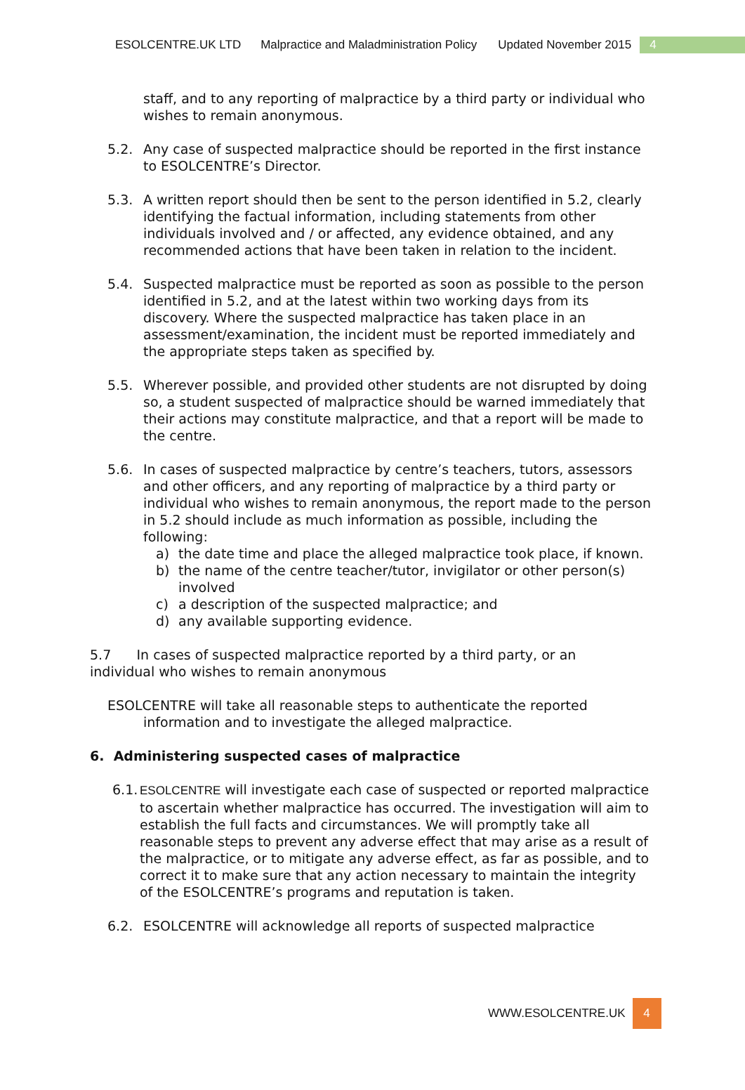ESOLCENTRE.UK LTD Malpractice and Maladministration Policy Updated November 2015 4
staff, and to any reporting of malpractice by a third party or individual who wishes to remain anonymous.
5.2. Any case of suspected malpractice should be reported in the first instance to ESOLCENTRE’s Director.
5.3. A written report should then be sent to the person identified in 5.2, clearly identifying the factual information, including statements from other individuals involved and / or affected, any evidence obtained, and any recommended actions that have been taken in relation to the incident.
5.4. Suspected malpractice must be reported as soon as possible to the person identified in 5.2, and at the latest within two working days from its discovery. Where the suspected malpractice has taken place in an assessment/examination, the incident must be reported immediately and the appropriate steps taken as specified by.
5.5. Wherever possible, and provided other students are not disrupted by doing so, a student suspected of malpractice should be warned immediately that their actions may constitute malpractice, and that a report will be made to the centre.
5.6. In cases of suspected malpractice by centre’s teachers, tutors, assessors and other officers, and any reporting of malpractice by a third party or individual who wishes to remain anonymous, the report made to the person in 5.2 should include as much information as possible, including the following:
a) the date time and place the alleged malpractice took place, if known.
b) the name of the centre teacher/tutor, invigilator or other person(s) involved
c) a description of the suspected malpractice; and
d) any available supporting evidence.
5.7 In cases of suspected malpractice reported by a third party, or an individual who wishes to remain anonymous
ESOLCENTRE will take all reasonable steps to authenticate the reported information and to investigate the alleged malpractice.
6. Administering suspected cases of malpractice
6.1.
ESOLCENTRE will investigate each case of suspected or reported malpractice to ascertain whether malpractice has occurred. The investigation will aim to establish the full facts and circumstances. We will promptly take all reasonable steps to prevent any adverse effect that may arise as a result of the malpractice, or to mitigate any adverse effect, as far as possible, and to correct it to make sure that any action necessary to maintain the integrity of the ESOLCENTRE’s programs and reputation is taken.
6.2. ESOLCENTRE will acknowledge all reports of suspected malpractice
WWW.ESOLCENTRE.UK 4